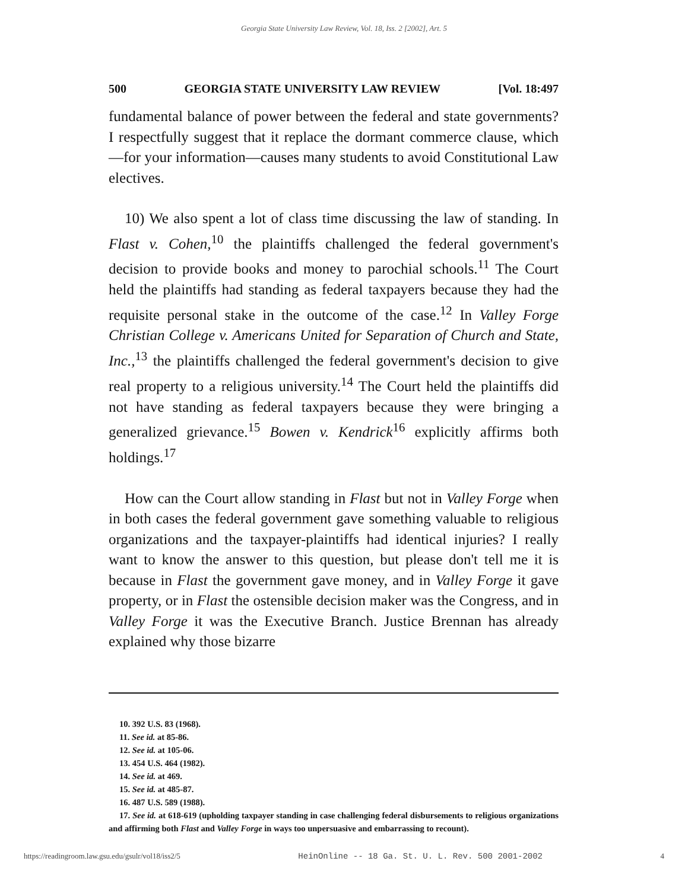Georgia State University Law Review, Vol. 18, Iss. 2 [2002], Art. 5
500 GEORGIA STATE UNIVERSITY LAW REVIEW [Vol. 18:497
fundamental balance of power between the federal and state governments? I respectfully suggest that it replace the dormant commerce clause, which—for your information—causes many students to avoid Constitutional Law electives.
10) We also spent a lot of class time discussing the law of standing. In Flast v. Cohen,<sup>10</sup> the plaintiffs challenged the federal government's decision to provide books and money to parochial schools.<sup>11</sup> The Court held the plaintiffs had standing as federal taxpayers because they had the requisite personal stake in the outcome of the case.<sup>12</sup> In Valley Forge Christian College v. Americans United for Separation of Church and State, Inc.,<sup>13</sup> the plaintiffs challenged the federal government's decision to give real property to a religious university.<sup>14</sup> The Court held the plaintiffs did not have standing as federal taxpayers because they were bringing a generalized grievance.<sup>15</sup> Bowen v. Kendrick<sup>16</sup> explicitly affirms both holdings.<sup>17</sup>
How can the Court allow standing in Flast but not in Valley Forge when in both cases the federal government gave something valuable to religious organizations and the taxpayer-plaintiffs had identical injuries? I really want to know the answer to this question, but please don't tell me it is because in Flast the government gave money, and in Valley Forge it gave property, or in Flast the ostensible decision maker was the Congress, and in Valley Forge it was the Executive Branch. Justice Brennan has already explained why those bizarre
10. 392 U.S. 83 (1968).
11. See id. at 85-86.
12. See id. at 105-06.
13. 454 U.S. 464 (1982).
14. See id. at 469.
15. See id. at 485-87.
16. 487 U.S. 589 (1988).
17. See id. at 618-619 (upholding taxpayer standing in case challenging federal disbursements to religious organizations and affirming both Flast and Valley Forge in ways too unpersuasive and embarrassing to recount).
https://readingroom.law.gsu.edu/gsulr/vol18/iss2/5 HeinOnline -- 18 Ga. St. U. L. Rev. 500 2001-2002 4